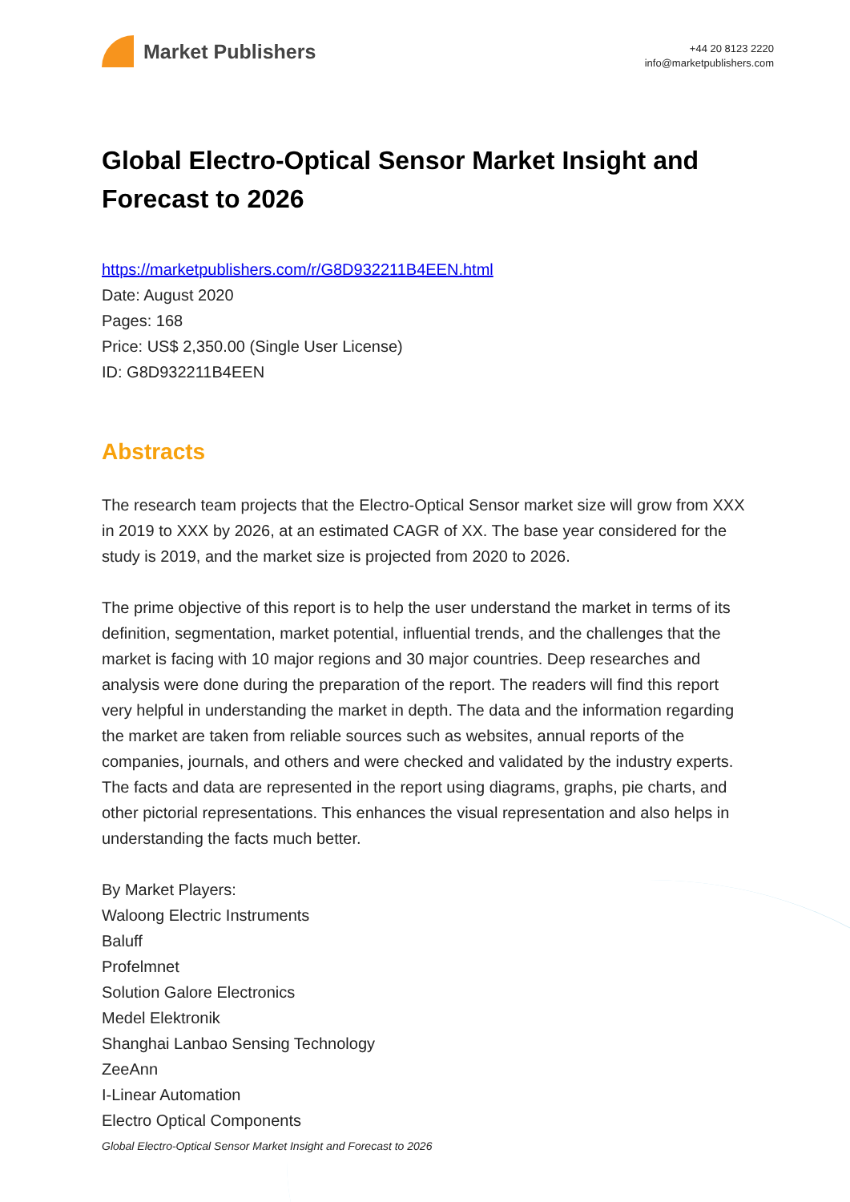Market Publishers
+44 20 8123 2220
info@marketpublishers.com
Global Electro-Optical Sensor Market Insight and Forecast to 2026
https://marketpublishers.com/r/G8D932211B4EEN.html
Date: August 2020
Pages: 168
Price: US$ 2,350.00 (Single User License)
ID: G8D932211B4EEN
Abstracts
The research team projects that the Electro-Optical Sensor market size will grow from XXX in 2019 to XXX by 2026, at an estimated CAGR of XX. The base year considered for the study is 2019, and the market size is projected from 2020 to 2026.
The prime objective of this report is to help the user understand the market in terms of its definition, segmentation, market potential, influential trends, and the challenges that the market is facing with 10 major regions and 30 major countries. Deep researches and analysis were done during the preparation of the report. The readers will find this report very helpful in understanding the market in depth. The data and the information regarding the market are taken from reliable sources such as websites, annual reports of the companies, journals, and others and were checked and validated by the industry experts. The facts and data are represented in the report using diagrams, graphs, pie charts, and other pictorial representations. This enhances the visual representation and also helps in understanding the facts much better.
By Market Players:
Waloong Electric Instruments
Baluff
Profelmnet
Solution Galore Electronics
Medel Elektronik
Shanghai Lanbao Sensing Technology
ZeeAnn
I-Linear Automation
Electro Optical Components
Global Electro-Optical Sensor Market Insight and Forecast to 2026